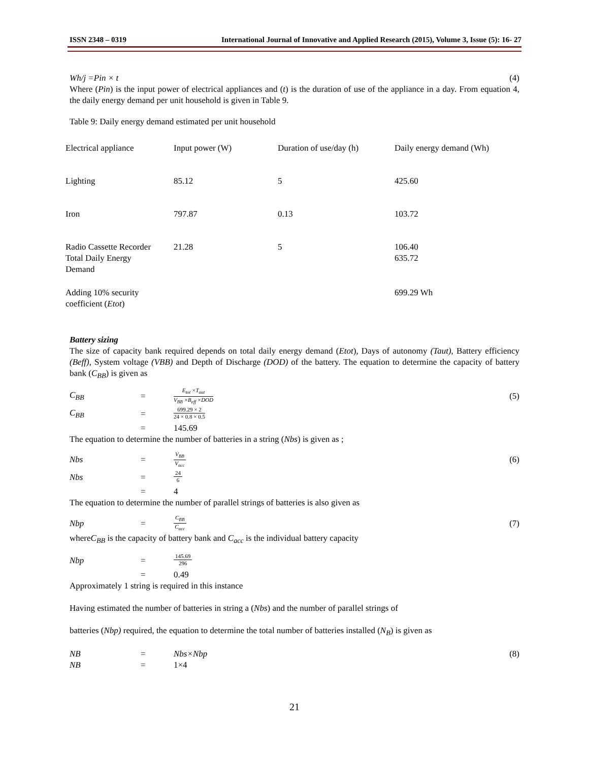ISSN 2348 – 0319 International Journal of Innovative and Applied Research (2015), Volume 3, Issue (5): 16- 27
Wh/j =Pin × t (4)
Where (Pin) is the input power of electrical appliances and (t) is the duration of use of the appliance in a day. From equation 4, the daily energy demand per unit household is given in Table 9.
Table 9: Daily energy demand estimated per unit household
| Electrical appliance | Input power (W) | Duration of use/day (h) | Daily energy demand (Wh) |
| Lighting | 85.12 | 5 | 425.60 |
| Iron | 797.87 | 0.13 | 103.72 |
| Radio Cassette Recorder Total Daily Energy Demand | 21.28 | 5 | 106.40 635.72 |
| Adding 10% security coefficient ( Etot ) | | | 699.29 Wh |
Battery sizing
The size of capacity bank required depends on total daily energy demand (Etot), Days of autonomy (Taut), Battery efficiency (Beff), System voltage (VBB) and Depth of Discharge (DOD) of the battery. The equation to determine the capacity of battery bank (C<sub>BB</sub>) is given as
C<sub>BB</sub> = E<sub>tot</sub> ×T<sub>aut</sub> V<sub>BB</sub> ×B<sub>eff</sub> ×DOD (5)
C<sub>BB</sub> = 699.29 × 2 24 × 0.8 × 0.5
= 145.69
The equation to determine the number of batteries in a string (Nbs) is given as ;
Nbs = V<sub>BB</sub> V<sub>acc</sub> (6)
Nbs = 24 6
= 4
The equation to determine the number of parallel strings of batteries is also given as
Nbp = C<sub>BB</sub> C<sub>acc</sub> (7)
whereC<sub>BB</sub> is the capacity of battery bank and C<sub>acc</sub> is the individual battery capacity
Nbp = 145.69 296
= 0.49
Approximately 1 string is required in this instance
Having estimated the number of batteries in string a (Nbs) and the number of parallel strings of
batteries (Nbp) required, the equation to determine the total number of batteries installed (N<sub>B</sub>) is given as
NB = Nbs×Nbp (8)
NB = 1×4
21